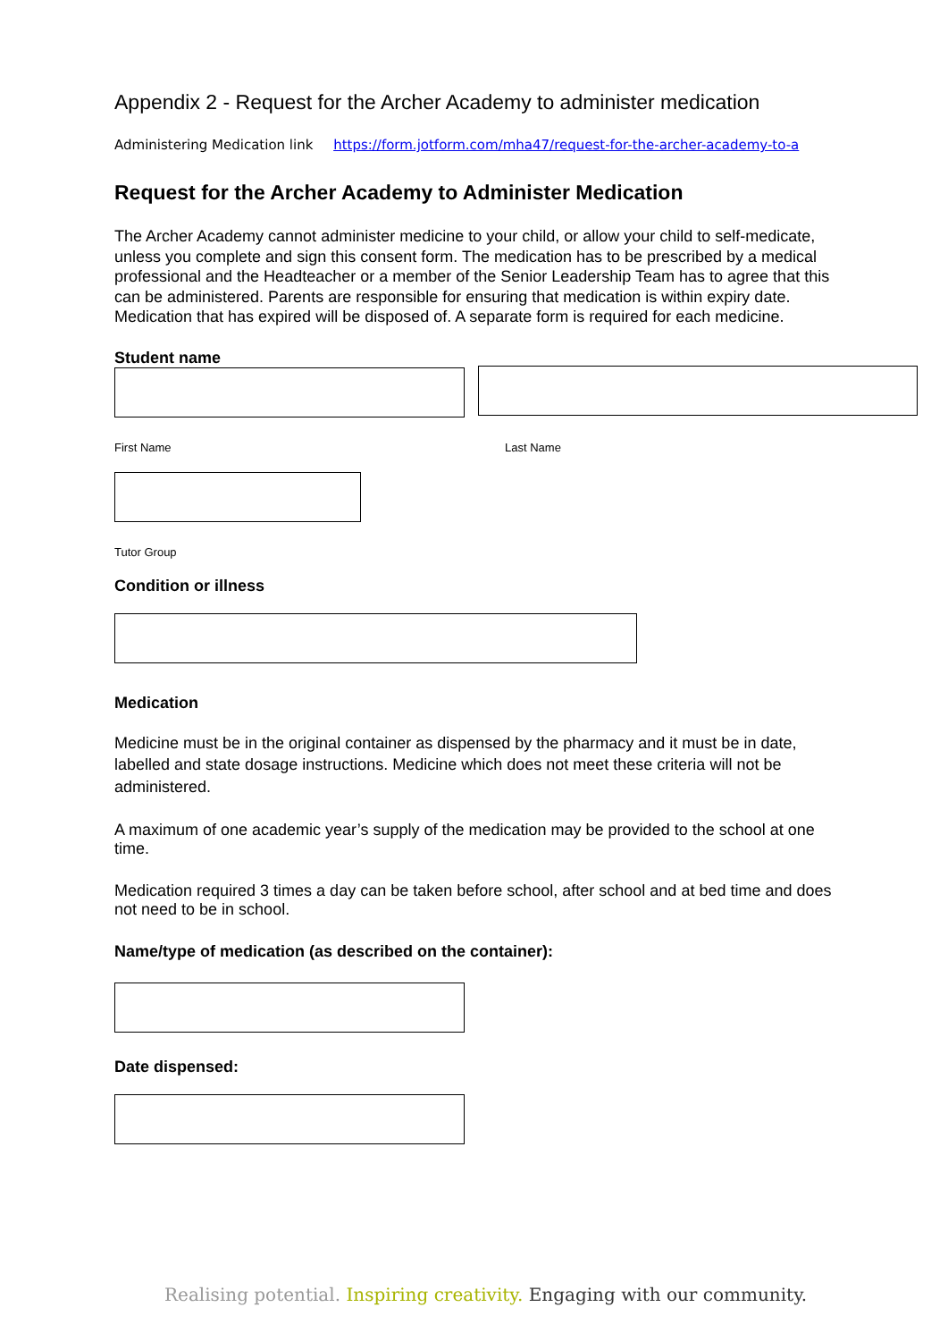Appendix 2 - Request for the Archer Academy to administer medication
Administering Medication link https://form.jotform.com/mha47/request-for-the-archer-academy-to-a
Request for the Archer Academy to Administer Medication
The Archer Academy cannot administer medicine to your child, or allow your child to self-medicate, unless you complete and sign this consent form. The medication has to be prescribed by a medical professional and the Headteacher or a member of the Senior Leadership Team has to agree that this can be administered. Parents are responsible for ensuring that medication is within expiry date. Medication that has expired will be disposed of. A separate form is required for each medicine.
Student name
First Name Last Name
Tutor Group
Condition or illness
Medication
Medicine must be in the original container as dispensed by the pharmacy and it must be in date, labelled and state dosage instructions. Medicine which does not meet these criteria will not be administered.
A maximum of one academic year’s supply of the medication may be provided to the school at one time.
Medication required 3 times a day can be taken before school, after school and at bed time and does not need to be in school.
Name/type of medication (as described on the container):
Date dispensed:
Realising potential. Inspiring creativity. Engaging with our community.